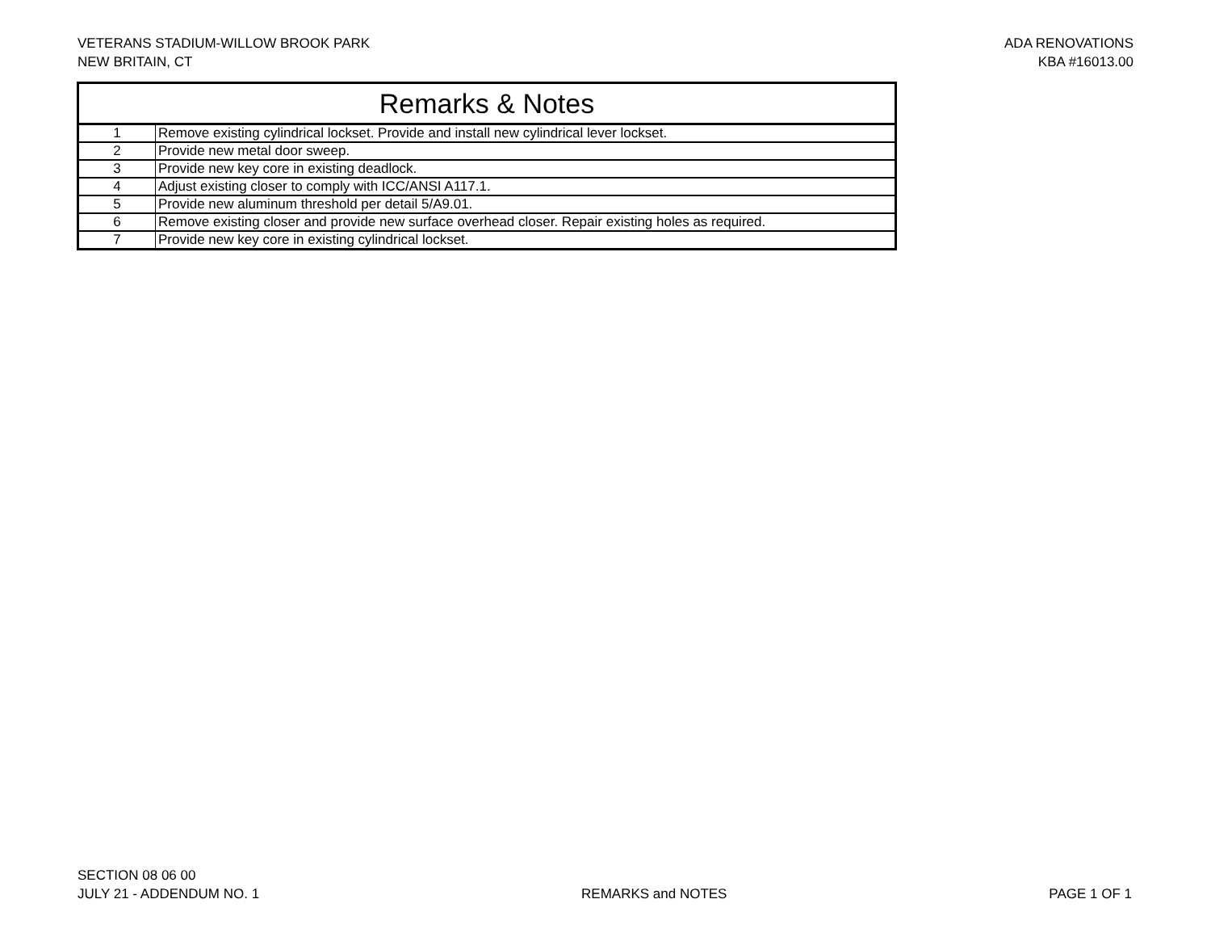VETERANS STADIUM-WILLOW BROOK PARK
NEW BRITAIN, CT
ADA RENOVATIONS
KBA #16013.00
| Remarks & Notes | |
| --- | --- |
| 1 | Remove existing cylindrical lockset. Provide and install new cylindrical lever lockset. |
| 2 | Provide new metal door sweep. |
| 3 | Provide new key core in existing deadlock. |
| 4 | Adjust existing closer to comply with ICC/ANSI A117.1. |
| 5 | Provide new aluminum threshold per detail 5/A9.01. |
| 6 | Remove existing closer and provide new surface overhead closer. Repair existing holes as required. |
| 7 | Provide new key core in existing cylindrical lockset. |
SECTION 08 06 00
JULY 21 - ADDENDUM NO. 1
REMARKS and NOTES
PAGE 1 OF 1